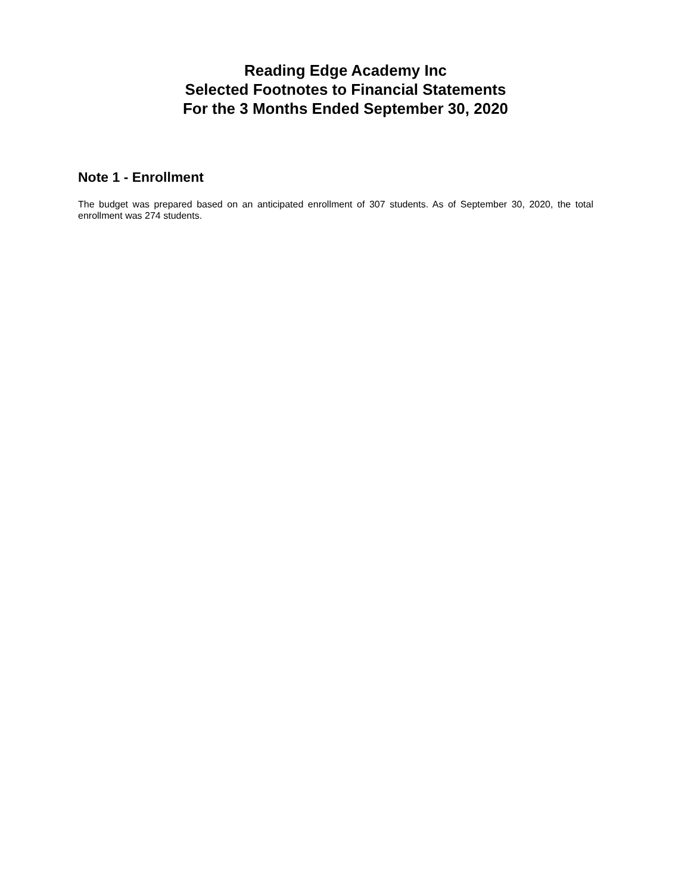Reading Edge Academy Inc
Selected Footnotes to Financial Statements
For the 3 Months Ended September 30, 2020
Note 1 - Enrollment
The budget was prepared based on an anticipated enrollment of 307 students. As of September 30, 2020, the total enrollment was 274 students.